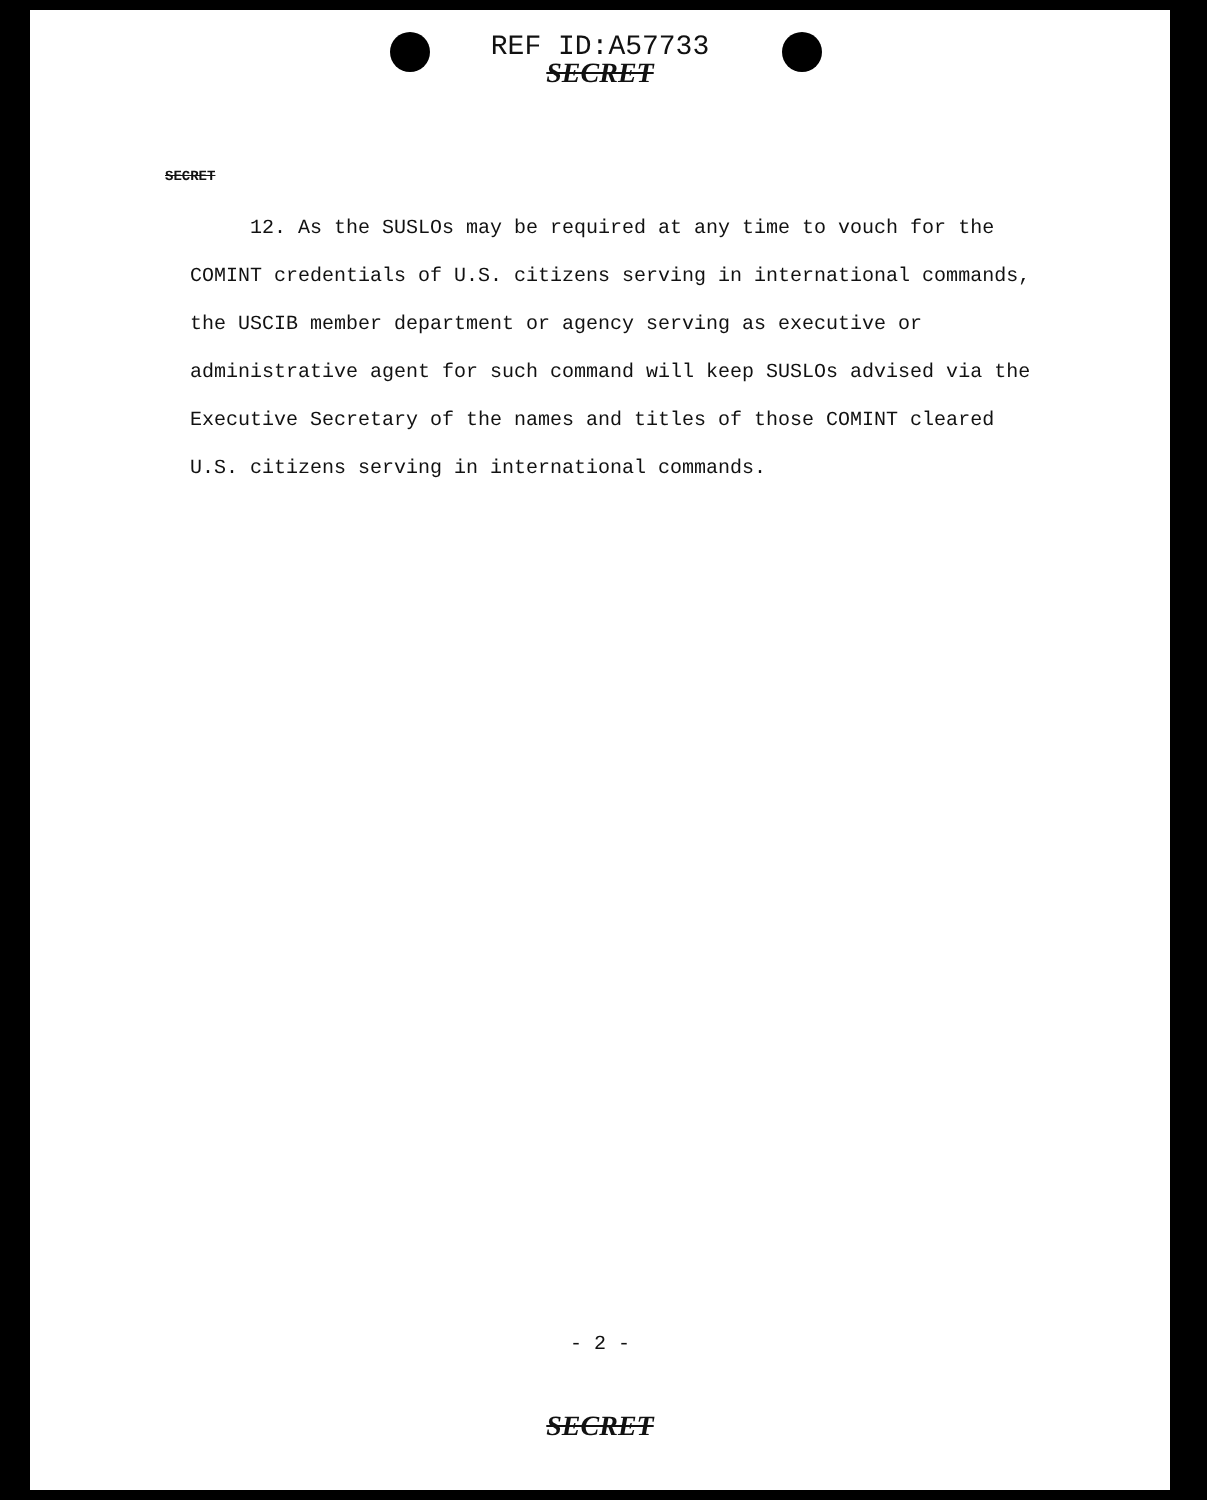REF ID:A57733
SECRET
SECRET
12. As the SUSLOs may be required at any time to vouch for the COMINT credentials of U.S. citizens serving in international commands, the USCIB member department or agency serving as executive or administrative agent for such command will keep SUSLOs advised via the Executive Secretary of the names and titles of those COMINT cleared U.S. citizens serving in international commands.
- 2 -
SECRET